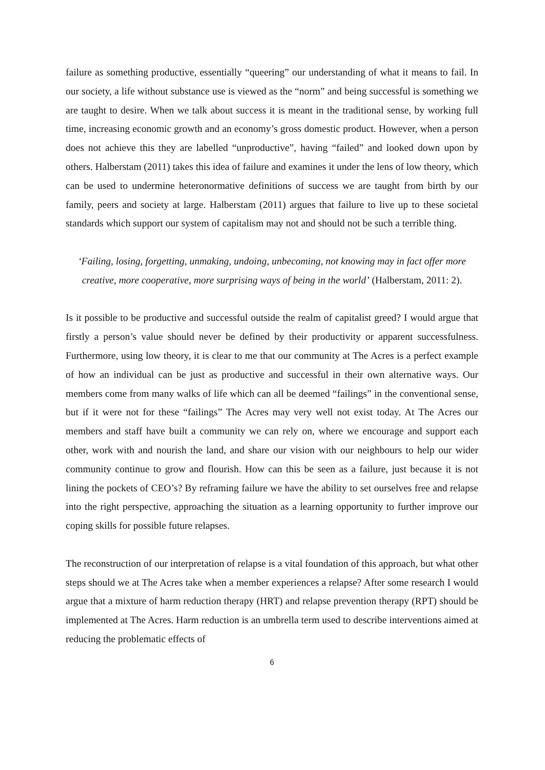failure as something productive, essentially “queering” our understanding of what it means to fail. In our society, a life without substance use is viewed as the “norm” and being successful is something we are taught to desire. When we talk about success it is meant in the traditional sense, by working full time, increasing economic growth and an economy’s gross domestic product. However, when a person does not achieve this they are labelled “unproductive”, having “failed” and looked down upon by others. Halberstam (2011) takes this idea of failure and examines it under the lens of low theory, which can be used to undermine heteronormative definitions of success we are taught from birth by our family, peers and society at large. Halberstam (2011) argues that failure to live up to these societal standards which support our system of capitalism may not and should not be such a terrible thing.
‘Failing, losing, forgetting, unmaking, undoing, unbecoming, not knowing may in fact offer more creative, more cooperative, more surprising ways of being in the world’ (Halberstam, 2011: 2).
Is it possible to be productive and successful outside the realm of capitalist greed? I would argue that firstly a person’s value should never be defined by their productivity or apparent successfulness. Furthermore, using low theory, it is clear to me that our community at The Acres is a perfect example of how an individual can be just as productive and successful in their own alternative ways. Our members come from many walks of life which can all be deemed “failings” in the conventional sense, but if it were not for these “failings” The Acres may very well not exist today. At The Acres our members and staff have built a community we can rely on, where we encourage and support each other, work with and nourish the land, and share our vision with our neighbours to help our wider community continue to grow and flourish. How can this be seen as a failure, just because it is not lining the pockets of CEO’s? By reframing failure we have the ability to set ourselves free and relapse into the right perspective, approaching the situation as a learning opportunity to further improve our coping skills for possible future relapses.
The reconstruction of our interpretation of relapse is a vital foundation of this approach, but what other steps should we at The Acres take when a member experiences a relapse? After some research I would argue that a mixture of harm reduction therapy (HRT) and relapse prevention therapy (RPT) should be implemented at The Acres. Harm reduction is an umbrella term used to describe interventions aimed at reducing the problematic effects of
6